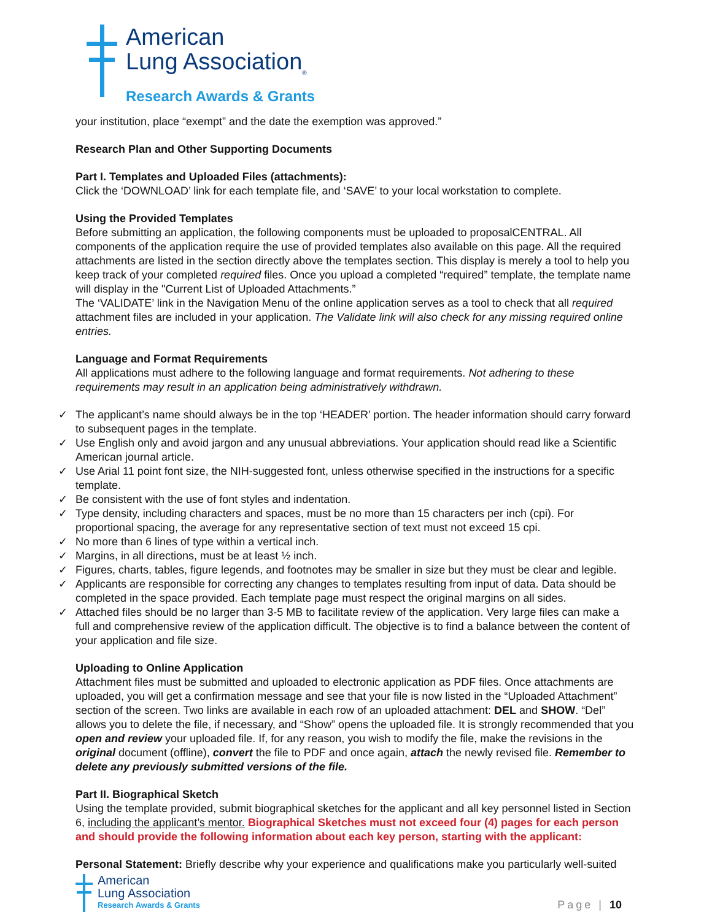American
Lung Association<sub>®</sub>
Research Awards & Grants
your institution, place “exempt” and the date the exemption was approved.”
Research Plan and Other Supporting Documents
Part I. Templates and Uploaded Files (attachments):
Click the ‘DOWNLOAD’ link for each template file, and ‘SAVE’ to your local workstation to complete.
Using the Provided Templates
Before submitting an application, the following components must be uploaded to proposalCENTRAL. All components of the application require the use of provided templates also available on this page. All the required attachments are listed in the section directly above the templates section. This display is merely a tool to help you keep track of your completed required files. Once you upload a completed “required” template, the template name will display in the "Current List of Uploaded Attachments.”
The ‘VALIDATE’ link in the Navigation Menu of the online application serves as a tool to check that all required attachment files are included in your application. The Validate link will also check for any missing required online entries.
Language and Format Requirements
All applications must adhere to the following language and format requirements. Not adhering to these requirements may result in an application being administratively withdrawn.
✓ The applicant’s name should always be in the top ‘HEADER’ portion. The header information should carry forward to subsequent pages in the template.
✓ Use English only and avoid jargon and any unusual abbreviations. Your application should read like a Scientific American journal article.
✓ Use Arial 11 point font size, the NIH-suggested font, unless otherwise specified in the instructions for a specific template.
✓ Be consistent with the use of font styles and indentation.
✓ Type density, including characters and spaces, must be no more than 15 characters per inch (cpi). For proportional spacing, the average for any representative section of text must not exceed 15 cpi.
✓ No more than 6 lines of type within a vertical inch.
✓ Margins, in all directions, must be at least ½ inch.
✓ Figures, charts, tables, figure legends, and footnotes may be smaller in size but they must be clear and legible.
✓ Applicants are responsible for correcting any changes to templates resulting from input of data. Data should be completed in the space provided. Each template page must respect the original margins on all sides.
✓ Attached files should be no larger than 3-5 MB to facilitate review of the application. Very large files can make a full and comprehensive review of the application difficult. The objective is to find a balance between the content of your application and file size.
Uploading to Online Application
Attachment files must be submitted and uploaded to electronic application as PDF files. Once attachments are uploaded, you will get a confirmation message and see that your file is now listed in the “Uploaded Attachment” section of the screen. Two links are available in each row of an uploaded attachment: DEL and SHOW. “Del” allows you to delete the file, if necessary, and “Show” opens the uploaded file. It is strongly recommended that you open and review your uploaded file. If, for any reason, you wish to modify the file, make the revisions in the original document (offline), convert the file to PDF and once again, attach the newly revised file. Remember to delete any previously submitted versions of the file.
Part II. Biographical Sketch
Using the template provided, submit biographical sketches for the applicant and all key personnel listed in Section 6, including the applicant’s mentor. Biographical Sketches must not exceed four (4) pages for each person and should provide the following information about each key person, starting with the applicant:
Personal Statement: Briefly describe why your experience and qualifications make you particularly well-suited
American
Lung Association
Research Awards & Grants
Page | 10